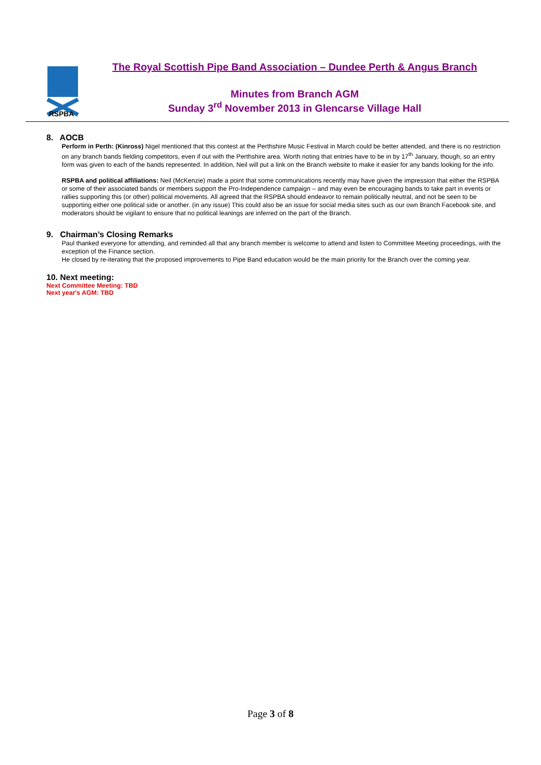RSPBA
The Royal Scottish Pipe Band Association – Dundee Perth & Angus Branch
Minutes from Branch AGM
Sunday 3<sup>rd</sup> November 2013 in Glencarse Village Hall
8. AOCB
Perform in Perth: (Kinross) Nigel mentioned that this contest at the Perthshire Music Festival in March could be better attended, and there is no restriction on any branch bands fielding competitors, even if out with the Perthshire area. Worth noting that entries have to be in by 17<sup>th</sup> January, though, so an entry form was given to each of the bands represented. In addition, Neil will put a link on the Branch website to make it easier for any bands looking for the info.
RSPBA and political affiliations: Neil (McKenzie) made a point that some communications recently may have given the impression that either the RSPBA or some of their associated bands or members support the Pro-Independence campaign – and may even be encouraging bands to take part in events or rallies supporting this (or other) political movements. All agreed that the RSPBA should endeavor to remain politically neutral, and not be seen to be supporting either one political side or another. (in any issue) This could also be an issue for social media sites such as our own Branch Facebook site, and moderators should be vigilant to ensure that no political leanings are inferred on the part of the Branch.
9. Chairman’s Closing Remarks
Paul thanked everyone for attending, and reminded all that any branch member is welcome to attend and listen to Committee Meeting proceedings, with the exception of the Finance section.
He closed by re-iterating that the proposed improvements to Pipe Band education would be the main priority for the Branch over the coming year.
10. Next meeting:
Next Committee Meeting: TBD
Next year's AGM: TBD
Page 3 of 8